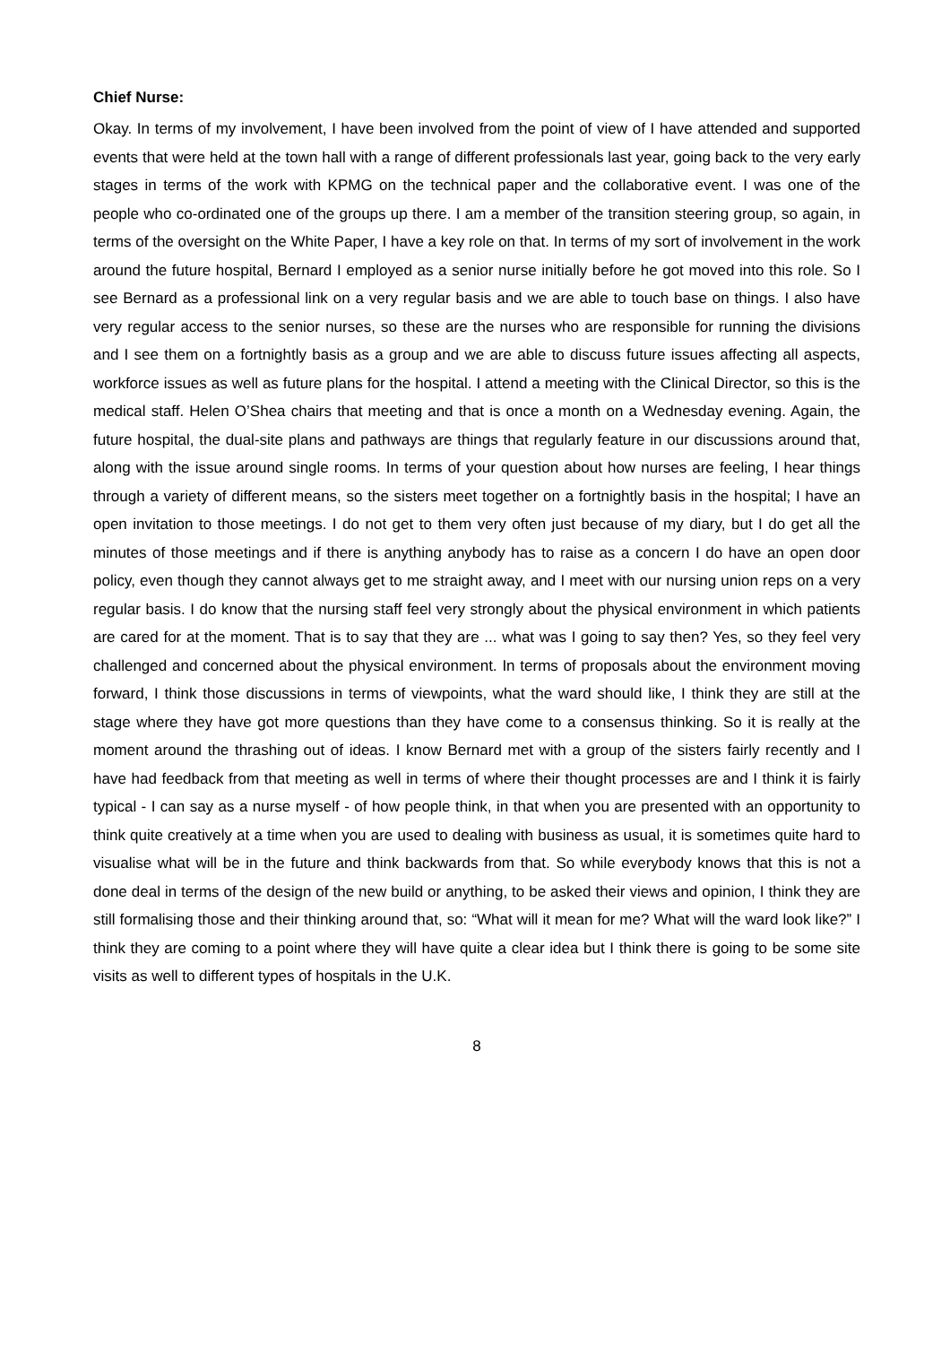Chief Nurse:
Okay. In terms of my involvement, I have been involved from the point of view of I have attended and supported events that were held at the town hall with a range of different professionals last year, going back to the very early stages in terms of the work with KPMG on the technical paper and the collaborative event. I was one of the people who co-ordinated one of the groups up there. I am a member of the transition steering group, so again, in terms of the oversight on the White Paper, I have a key role on that. In terms of my sort of involvement in the work around the future hospital, Bernard I employed as a senior nurse initially before he got moved into this role. So I see Bernard as a professional link on a very regular basis and we are able to touch base on things. I also have very regular access to the senior nurses, so these are the nurses who are responsible for running the divisions and I see them on a fortnightly basis as a group and we are able to discuss future issues affecting all aspects, workforce issues as well as future plans for the hospital. I attend a meeting with the Clinical Director, so this is the medical staff. Helen O’Shea chairs that meeting and that is once a month on a Wednesday evening. Again, the future hospital, the dual-site plans and pathways are things that regularly feature in our discussions around that, along with the issue around single rooms. In terms of your question about how nurses are feeling, I hear things through a variety of different means, so the sisters meet together on a fortnightly basis in the hospital; I have an open invitation to those meetings. I do not get to them very often just because of my diary, but I do get all the minutes of those meetings and if there is anything anybody has to raise as a concern I do have an open door policy, even though they cannot always get to me straight away, and I meet with our nursing union reps on a very regular basis. I do know that the nursing staff feel very strongly about the physical environment in which patients are cared for at the moment. That is to say that they are ... what was I going to say then? Yes, so they feel very challenged and concerned about the physical environment. In terms of proposals about the environment moving forward, I think those discussions in terms of viewpoints, what the ward should like, I think they are still at the stage where they have got more questions than they have come to a consensus thinking. So it is really at the moment around the thrashing out of ideas. I know Bernard met with a group of the sisters fairly recently and I have had feedback from that meeting as well in terms of where their thought processes are and I think it is fairly typical - I can say as a nurse myself - of how people think, in that when you are presented with an opportunity to think quite creatively at a time when you are used to dealing with business as usual, it is sometimes quite hard to visualise what will be in the future and think backwards from that. So while everybody knows that this is not a done deal in terms of the design of the new build or anything, to be asked their views and opinion, I think they are still formalising those and their thinking around that, so: “What will it mean for me? What will the ward look like?” I think they are coming to a point where they will have quite a clear idea but I think there is going to be some site visits as well to different types of hospitals in the U.K.
8